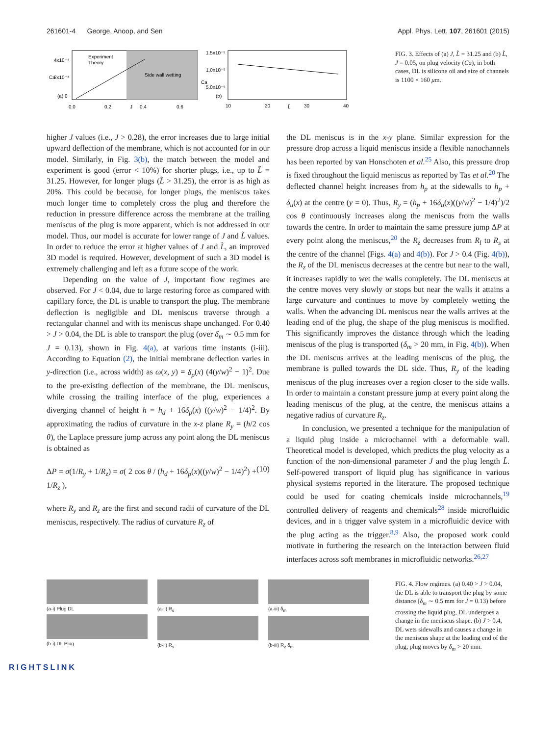261601-4 George, Anoop, and Sen Appl. Phys. Lett. 107, 261601 (2015)
4x10⁻⁴
2x10⁻⁴
(a) 0
Experiment
Theory
Side wall wetting
0.0
0.2
J
0.4
0.6
Ca
1.5x10⁻⁵
1.0x10⁻⁵
5.0x10⁻⁶
(b)
Ca
10
20
L̃
30
40
FIG. 3. Effects of (a) J, L̃ = 31.25 and (b) L̃, J = 0.05, on plug velocity (Ca), in both cases, DL is silicone oil and size of channels is 1100 × 160 μm.
higher J values (i.e., J > 0.28), the error increases due to large initial upward deflection of the membrane, which is not accounted for in our model. Similarly, in Fig. 3(b), the match between the model and experiment is good (error < 10%) for shorter plugs, i.e., up to L̃ = 31.25. However, for longer plugs (L̃ > 31.25), the error is as high as 20%. This could be because, for longer plugs, the meniscus takes much longer time to completely cross the plug and therefore the reduction in pressure difference across the membrane at the trailing meniscus of the plug is more apparent, which is not addressed in our model. Thus, our model is accurate for lower range of J and L̃ values. In order to reduce the error at higher values of J and L̃, an improved 3D model is required. However, development of such a 3D model is extremely challenging and left as a future scope of the work.
Depending on the value of J, important flow regimes are observed. For J < 0.04, due to large restoring force as compared with capillary force, the DL is unable to transport the plug. The membrane deflection is negligible and DL meniscus traverse through a rectangular channel and with its meniscus shape unchanged. For 0.40 > J > 0.04, the DL is able to transport the plug (over δ<sub>m</sub> ∼ 0.5 mm for J = 0.13), shown in Fig. 4(a), at various time instants (i-iii). According to Equation (2), the initial membrane deflection varies in y-direction (i.e., across width) as ω(x, y) = δ<sub>p</sub>(x) (4(y/w)<sup>2</sup> − 1)<sup>2</sup>. Due to the pre-existing deflection of the membrane, the DL meniscus, while crossing the trailing interface of the plug, experiences a diverging channel of height h = h<sub>d</sub> + 16δ<sub>p</sub>(x) ((y/w)<sup>2</sup> − 1/4)<sup>2</sup>. By approximating the radius of curvature in the x-z plane R<sub>y</sub> = (h/2 cos θ), the Laplace pressure jump across any point along the DL meniscus is obtained as
ΔP = σ(1/R<sub>y</sub> + 1/R<sub>z</sub>) = σ( 2 cos θ / (h<sub>d</sub> + 16δ<sub>p</sub>(x)((y/w)<sup>2</sup> − 1/4)<sup>2</sup>) + 1/R<sub>z</sub> ), (10)
where R<sub>y</sub> and R<sub>z</sub> are the first and second radii of curvature of the DL meniscus, respectively. The radius of curvature R<sub>z</sub> of
the DL meniscus is in the x-y plane. Similar expression for the pressure drop across a liquid meniscus inside a flexible nanochannels has been reported by van Honschoten et al.<sup>25</sup> Also, this pressure drop is fixed throughout the liquid meniscus as reported by Tas et al.<sup>20</sup> The deflected channel height increases from h<sub>p</sub> at the sidewalls to h<sub>p</sub> + δ<sub>u</sub>(x) at the centre (y = 0). Thus, R<sub>y</sub> = (h<sub>p</sub> + 16δ<sub>u</sub>(x)((y/w)<sup>2</sup> − 1/4)<sup>2</sup>)/2 cos θ continuously increases along the meniscus from the walls towards the centre. In order to maintain the same pressure jump ΔP at every point along the meniscus,<sup>20</sup> the R<sub>z</sub> decreases from R<sub>l</sub> to R<sub>s</sub> at the centre of the channel (Figs. 4(a) and 4(b)). For J > 0.4 (Fig. 4(b)), the R<sub>z</sub> of the DL meniscus decreases at the centre but near to the wall, it increases rapidly to wet the walls completely. The DL meniscus at the centre moves very slowly or stops but near the walls it attains a large curvature and continues to move by completely wetting the walls. When the advancing DL meniscus near the walls arrives at the leading end of the plug, the shape of the plug meniscus is modified. This significantly improves the distance through which the leading meniscus of the plug is transported (δ<sub>m</sub> > 20 mm, in Fig. 4(b)). When the DL meniscus arrives at the leading meniscus of the plug, the membrane is pulled towards the DL side. Thus, R<sub>y</sub> of the leading meniscus of the plug increases over a region closer to the side walls. In order to maintain a constant pressure jump at every point along the leading meniscus of the plug, at the centre, the meniscus attains a negative radius of curvature R<sub>z</sub>.
In conclusion, we presented a technique for the manipulation of a liquid plug inside a microchannel with a deformable wall. Theoretical model is developed, which predicts the plug velocity as a function of the non-dimensional parameter J and the plug length L̃. Self-powered transport of liquid plug has significance in various physical systems reported in the literature. The proposed technique could be used for coating chemicals inside microchannels,<sup>19</sup> controlled delivery of reagents and chemicals<sup>28</sup> inside microfluidic devices, and in a trigger valve system in a microfluidic device with the plug acting as the trigger.<sup>8,9</sup> Also, the proposed work could motivate in furthering the research on the interaction between fluid interfaces across soft membranes in microfluidic networks.<sup>26,27</sup>
(a-i) Plug DL
(b-i) DL Plug
(a-ii) R<sub>s</sub>
(b-ii) R<sub>s</sub>
(a-iii) δ<sub>m</sub>
(b-iii) R<sub>z</sub> δ<sub>m</sub>
FIG. 4. Flow regimes. (a) 0.40 > J > 0.04, the DL is able to transport the plug by some distance (δ<sub>m</sub> ∼ 0.5 mm for J = 0.13) before crossing the liquid plug, DL undergoes a change in the meniscus shape. (b) J > 0.4, DL wets sidewalls and causes a change in the meniscus shape at the leading end of the plug, plug moves by δ<sub>m</sub> > 20 mm.
RIGHTSLINK